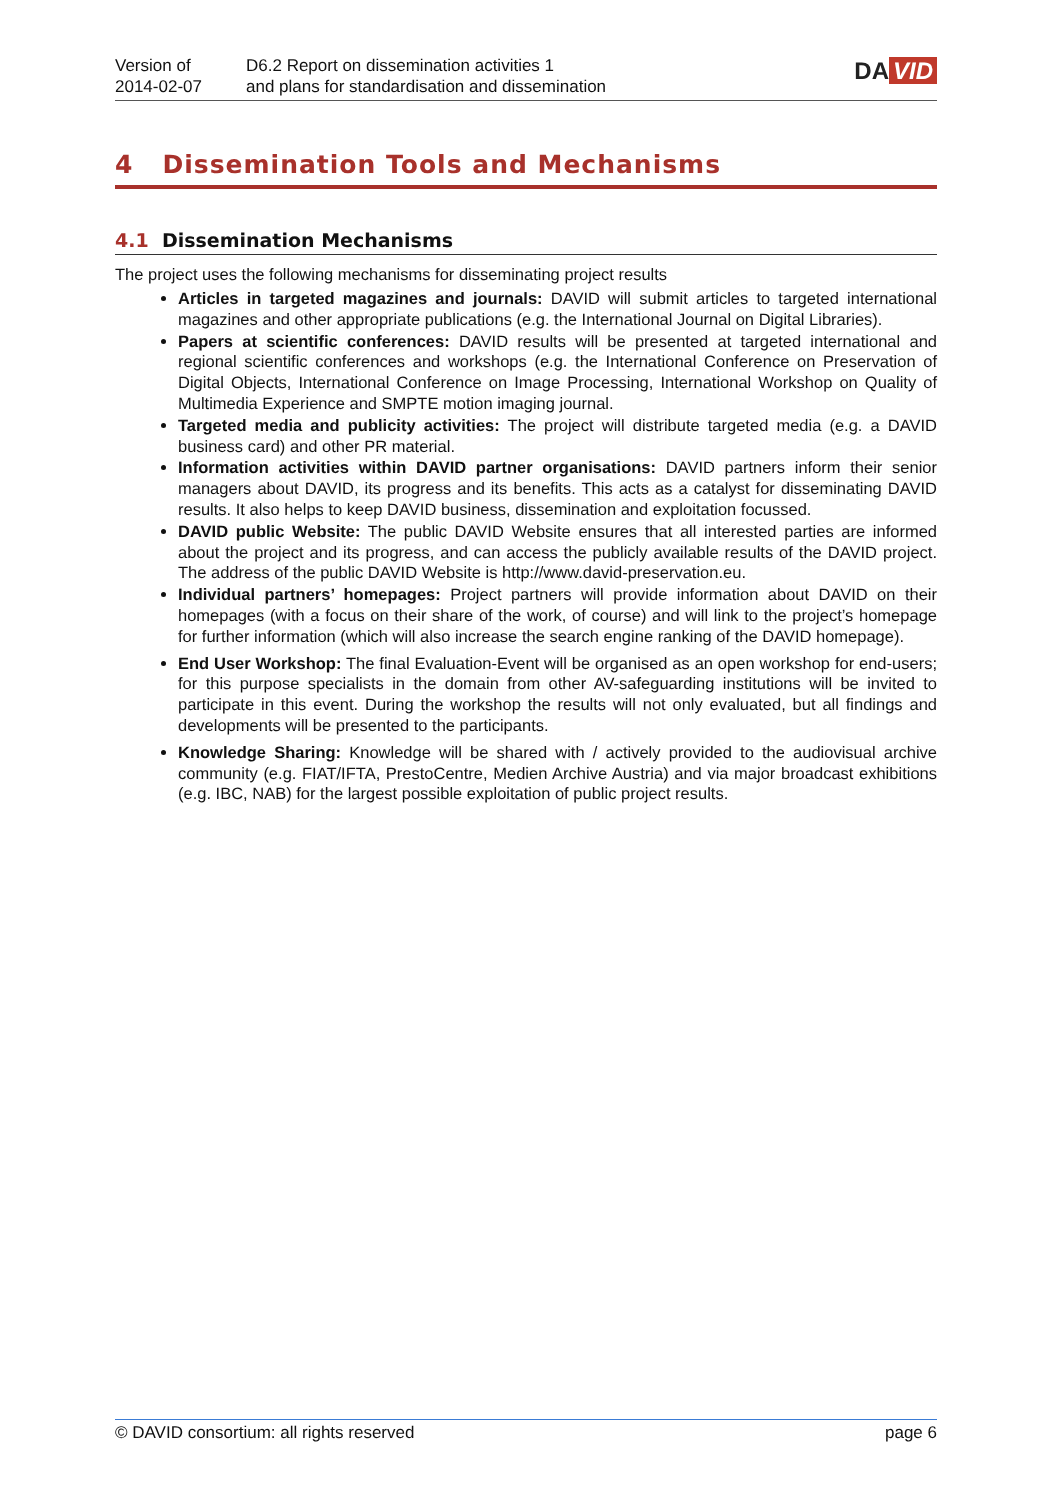Version of
2014-02-07
D6.2 Report on dissemination activities 1
and plans for standardisation and dissemination
DA VID
4 Dissemination Tools and Mechanisms
4.1 Dissemination Mechanisms
The project uses the following mechanisms for disseminating project results
Articles in targeted magazines and journals: DAVID will submit articles to targeted international magazines and other appropriate publications (e.g. the International Journal on Digital Libraries).
Papers at scientific conferences: DAVID results will be presented at targeted international and regional scientific conferences and workshops (e.g. the International Conference on Preservation of Digital Objects, International Conference on Image Processing, International Workshop on Quality of Multimedia Experience and SMPTE motion imaging journal.
Targeted media and publicity activities: The project will distribute targeted media (e.g. a DAVID business card) and other PR material.
Information activities within DAVID partner organisations: DAVID partners inform their senior managers about DAVID, its progress and its benefits. This acts as a catalyst for disseminating DAVID results. It also helps to keep DAVID business, dissemination and exploitation focussed.
DAVID public Website: The public DAVID Website ensures that all interested parties are informed about the project and its progress, and can access the publicly available results of the DAVID project. The address of the public DAVID Website is http://www.david-preservation.eu.
Individual partners’ homepages: Project partners will provide information about DAVID on their homepages (with a focus on their share of the work, of course) and will link to the project’s homepage for further information (which will also increase the search engine ranking of the DAVID homepage).
End User Workshop: The final Evaluation-Event will be organised as an open workshop for end-users; for this purpose specialists in the domain from other AV-safeguarding institutions will be invited to participate in this event. During the workshop the results will not only evaluated, but all findings and developments will be presented to the participants.
Knowledge Sharing: Knowledge will be shared with / actively provided to the audiovisual archive community (e.g. FIAT/IFTA, PrestoCentre, Medien Archive Austria) and via major broadcast exhibitions (e.g. IBC, NAB) for the largest possible exploitation of public project results.
© DAVID consortium: all rights reserved page 6